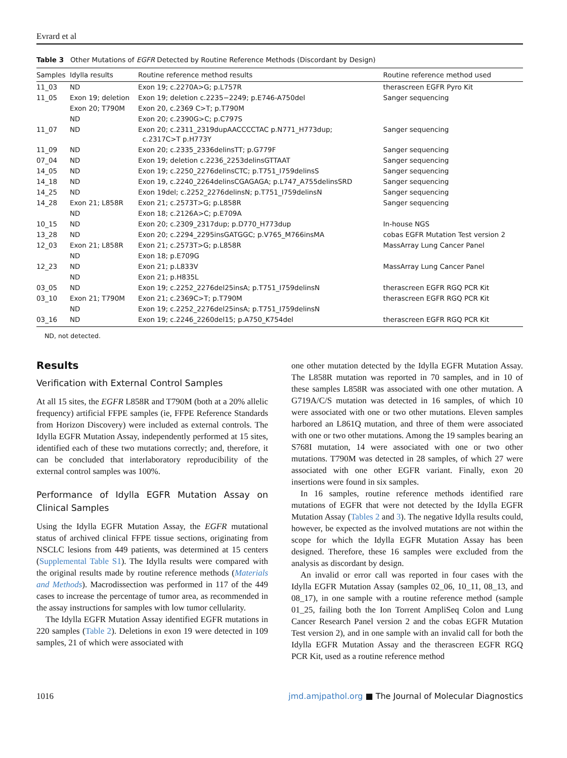Evrard et al
Table 3 Other Mutations of EGFR Detected by Routine Reference Methods (Discordant by Design)
| Samples | Idylla results | Routine reference method results | Routine reference method used |
| --- | --- | --- | --- |
| 11_03 | ND | Exon 19; c.2270A>G; p.L757R | therascreen EGFR Pyro Kit |
| 11_05 | Exon 19; deletion | Exon 19; deletion c.2235−2249; p.E746-A750del | Sanger sequencing |
| | Exon 20; T790M | Exon 20, c.2369 C>T; p.T790M | |
| | ND | Exon 20; c.2390G>C; p.C797S | |
| 11_07 | ND | Exon 20; c.2311_2319dupAACCCCTAC p.N771_H773dup; c.2317C>T p.H773Y | Sanger sequencing |
| 11_09 | ND | Exon 20; c.2335_2336delinsTT; p.G779F | Sanger sequencing |
| 07_04 | ND | Exon 19; deletion c.2236_2253delinsGTTAAT | Sanger sequencing |
| 14_05 | ND | Exon 19; c.2250_2276delinsCTC; p.T751_I759delinsS | Sanger sequencing |
| 14_18 | ND | Exon 19, c.2240_2264delinsCGAGAGA; p.L747_A755delinsSRD | Sanger sequencing |
| 14_25 | ND | Exon 19del; c.2252_2276delinsN; p.T751_I759delinsN | Sanger sequencing |
| 14_28 | Exon 21; L858R | Exon 21; c.2573T>G; p.L858R | Sanger sequencing |
| | ND | Exon 18; c.2126A>C; p.E709A | |
| 10_15 | ND | Exon 20; c.2309_2317dup; p.D770_H773dup | In-house NGS |
| 13_28 | ND | Exon 20; c.2294_2295insGATGGC; p.V765_M766insMA | cobas EGFR Mutation Test version 2 |
| 12_03 | Exon 21; L858R | Exon 21; c.2573T>G; p.L858R | MassArray Lung Cancer Panel |
| | ND | Exon 18; p.E709G | |
| 12_23 | ND | Exon 21; p.L833V | MassArray Lung Cancer Panel |
| | ND | Exon 21; p.H835L | |
| 03_05 | ND | Exon 19; c.2252_2276del25insA; p.T751_I759delinsN | therascreen EGFR RGQ PCR Kit |
| 03_10 | Exon 21; T790M | Exon 21; c.2369C>T; p.T790M | therascreen EGFR RGQ PCR Kit |
| | ND | Exon 19; c.2252_2276del25insA; p.T751_I759delinsN | |
| 03_16 | ND | Exon 19; c.2246_2260del15; p.A750_K754del | therascreen EGFR RGQ PCR Kit |
ND, not detected.
Results
Verification with External Control Samples
At all 15 sites, the EGFR L858R and T790M (both at a 20% allelic frequency) artificial FFPE samples (ie, FFPE Reference Standards from Horizon Discovery) were included as external controls. The Idylla EGFR Mutation Assay, independently performed at 15 sites, identified each of these two mutations correctly; and, therefore, it can be concluded that interlaboratory reproducibility of the external control samples was 100%.
Performance of Idylla EGFR Mutation Assay on Clinical Samples
Using the Idylla EGFR Mutation Assay, the EGFR mutational status of archived clinical FFPE tissue sections, originating from NSCLC lesions from 449 patients, was determined at 15 centers (Supplemental Table S1). The Idylla results were compared with the original results made by routine reference methods (Materials and Methods). Macrodissection was performed in 117 of the 449 cases to increase the percentage of tumor area, as recommended in the assay instructions for samples with low tumor cellularity.
The Idylla EGFR Mutation Assay identified EGFR mutations in 220 samples (Table 2). Deletions in exon 19 were detected in 109 samples, 21 of which were associated with
one other mutation detected by the Idylla EGFR Mutation Assay. The L858R mutation was reported in 70 samples, and in 10 of these samples L858R was associated with one other mutation. A G719A/C/S mutation was detected in 16 samples, of which 10 were associated with one or two other mutations. Eleven samples harbored an L861Q mutation, and three of them were associated with one or two other mutations. Among the 19 samples bearing an S768I mutation, 14 were associated with one or two other mutations. T790M was detected in 28 samples, of which 27 were associated with one other EGFR variant. Finally, exon 20 insertions were found in six samples.
In 16 samples, routine reference methods identified rare mutations of EGFR that were not detected by the Idylla EGFR Mutation Assay (Tables 2 and 3). The negative Idylla results could, however, be expected as the involved mutations are not within the scope for which the Idylla EGFR Mutation Assay has been designed. Therefore, these 16 samples were excluded from the analysis as discordant by design.
An invalid or error call was reported in four cases with the Idylla EGFR Mutation Assay (samples 02_06, 10_11, 08_13, and 08_17), in one sample with a routine reference method (sample 01_25, failing both the Ion Torrent AmpliSeq Colon and Lung Cancer Research Panel version 2 and the cobas EGFR Mutation Test version 2), and in one sample with an invalid call for both the Idylla EGFR Mutation Assay and the therascreen EGFR RGQ PCR Kit, used as a routine reference method
1016 jmd.amjpathol.org ■ The Journal of Molecular Diagnostics